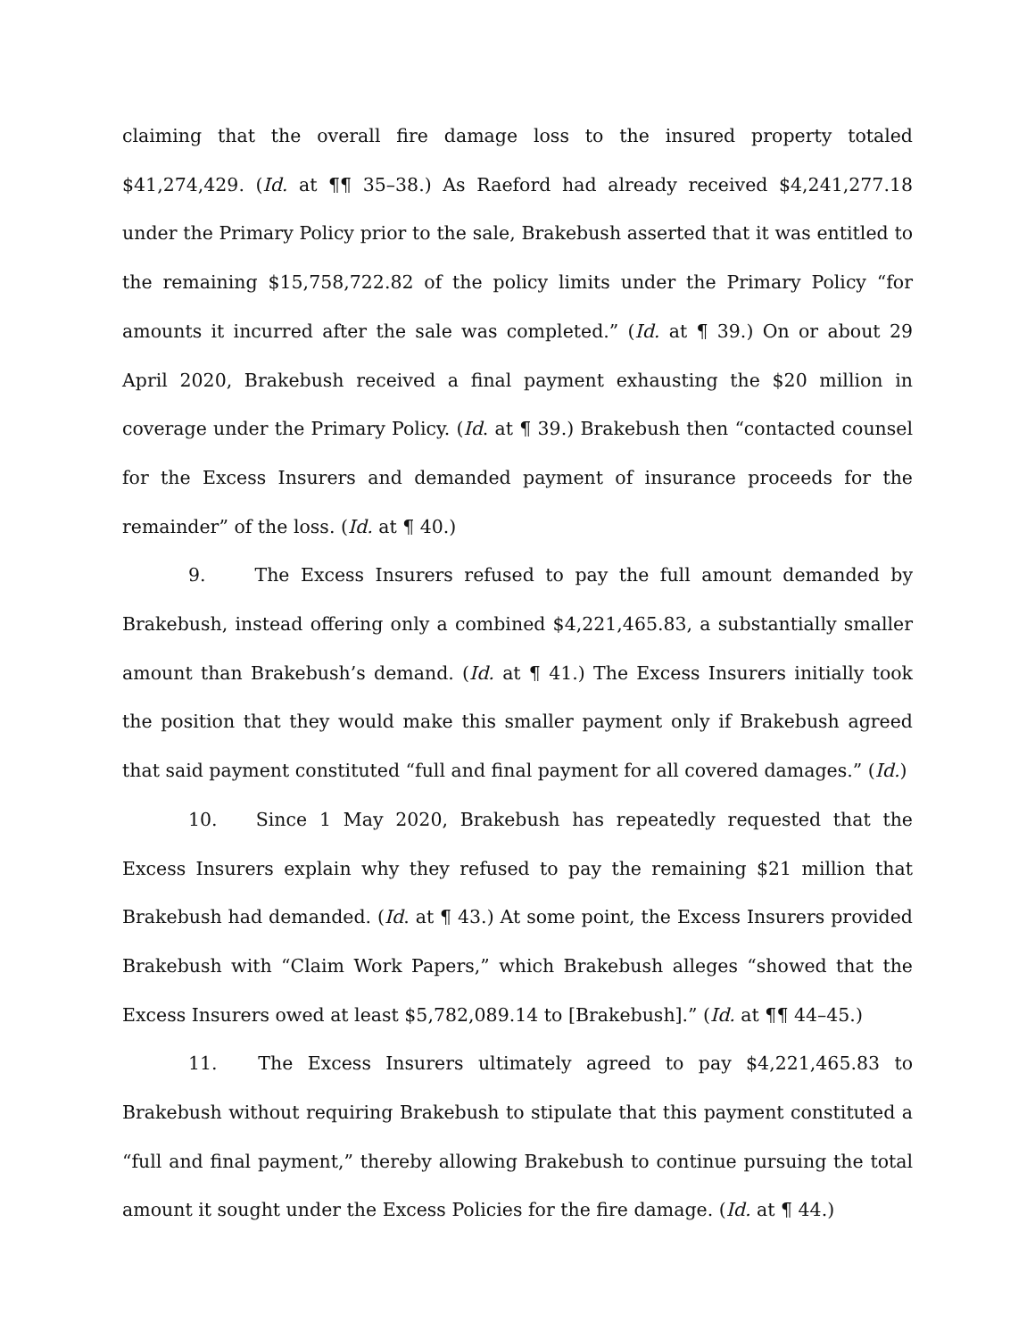claiming that the overall fire damage loss to the insured property totaled $41,274,429. (Id. at ¶¶ 35–38.) As Raeford had already received $4,241,277.18 under the Primary Policy prior to the sale, Brakebush asserted that it was entitled to the remaining $15,758,722.82 of the policy limits under the Primary Policy “for amounts it incurred after the sale was completed.” (Id. at ¶ 39.) On or about 29 April 2020, Brakebush received a final payment exhausting the $20 million in coverage under the Primary Policy. (Id. at ¶ 39.) Brakebush then “contacted counsel for the Excess Insurers and demanded payment of insurance proceeds for the remainder” of the loss. (Id. at ¶ 40.)
9. The Excess Insurers refused to pay the full amount demanded by Brakebush, instead offering only a combined $4,221,465.83, a substantially smaller amount than Brakebush’s demand. (Id. at ¶ 41.) The Excess Insurers initially took the position that they would make this smaller payment only if Brakebush agreed that said payment constituted “full and final payment for all covered damages.” (Id.)
10. Since 1 May 2020, Brakebush has repeatedly requested that the Excess Insurers explain why they refused to pay the remaining $21 million that Brakebush had demanded. (Id. at ¶ 43.) At some point, the Excess Insurers provided Brakebush with “Claim Work Papers,” which Brakebush alleges “showed that the Excess Insurers owed at least $5,782,089.14 to [Brakebush].” (Id. at ¶¶ 44–45.)
11. The Excess Insurers ultimately agreed to pay $4,221,465.83 to Brakebush without requiring Brakebush to stipulate that this payment constituted a “full and final payment,” thereby allowing Brakebush to continue pursuing the total amount it sought under the Excess Policies for the fire damage. (Id. at ¶ 44.)